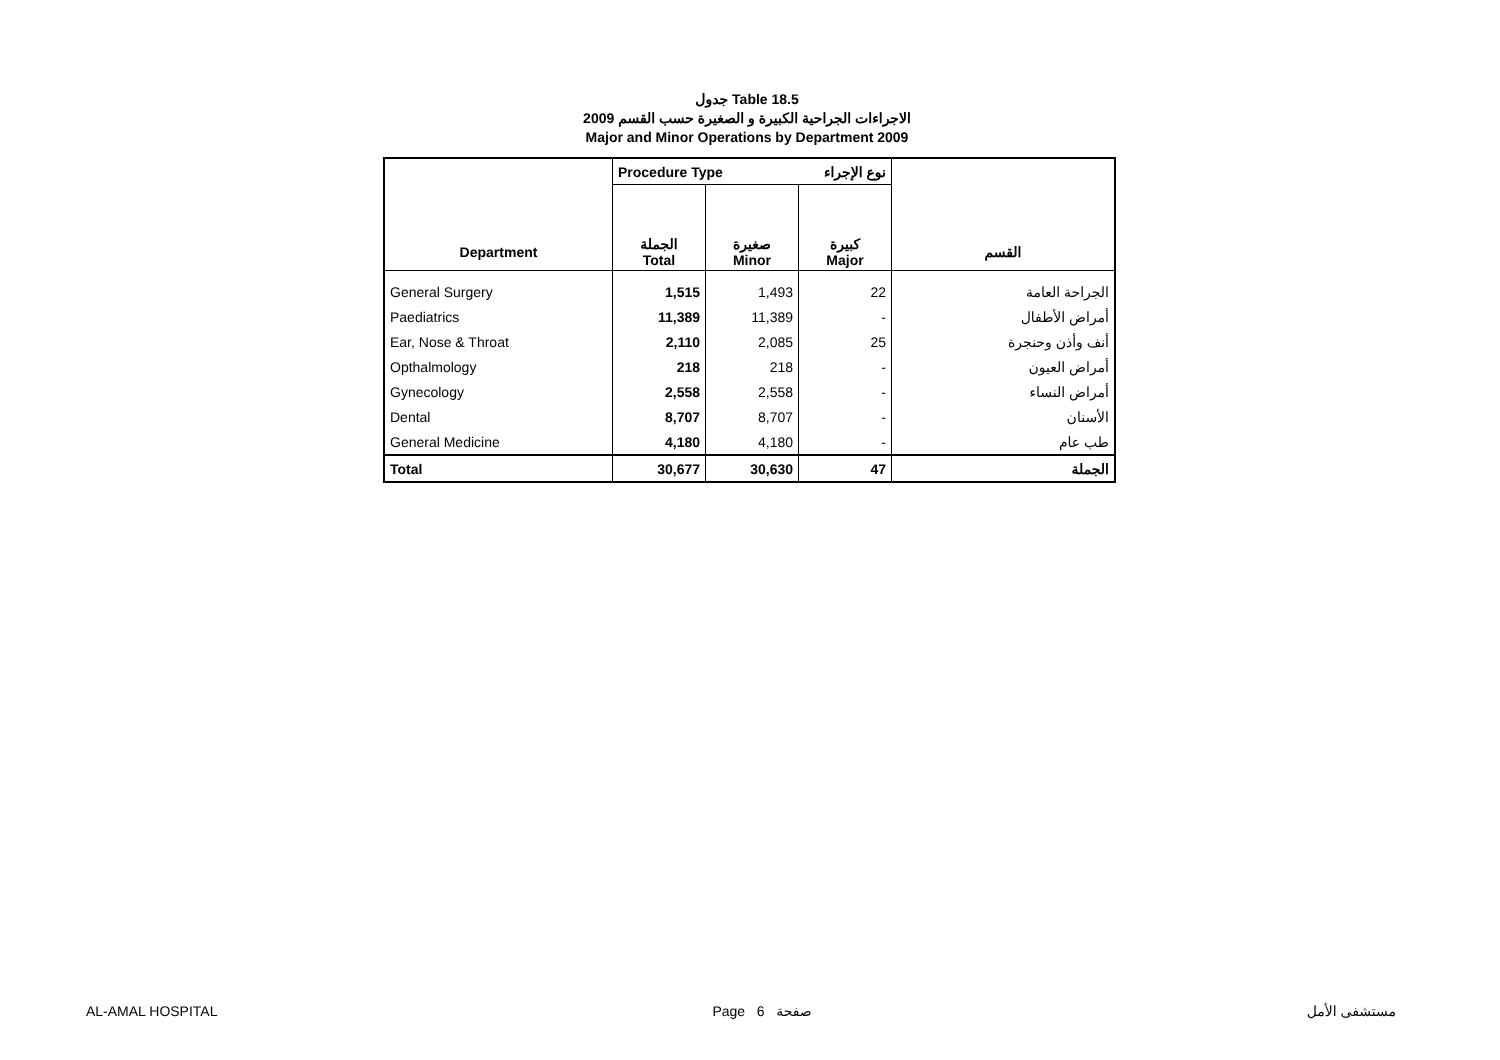جدول Table 18.5
الاجراءات الجراحية الكبيرة و الصغيرة حسب القسم 2009
Major and Minor Operations by Department 2009
| | Procedure Type نوع الإجراء | | | |
| --- | --- | --- | --- | --- |
| Department | الجملة Total | صغيرة Minor | كبيرة Major | القسم |
| General Surgery | 1,515 | 1,493 | 22 | الجراحة العامة |
| Paediatrics | 11,389 | 11,389 | - | أمراض الأطفال |
| Ear, Nose & Throat | 2,110 | 2,085 | 25 | أنف وأذن وحنجرة |
| Opthalmology | 218 | 218 | - | أمراض العيون |
| Gynecology | 2,558 | 2,558 | - | أمراض النساء |
| Dental | 8,707 | 8,707 | - | الأسنان |
| General Medicine | 4,180 | 4,180 | - | طب عام |
| Total | 30,677 | 30,630 | 47 | الجملة |
AL-AMAL HOSPITAL Page 6 صفحة مستشفى الأمل